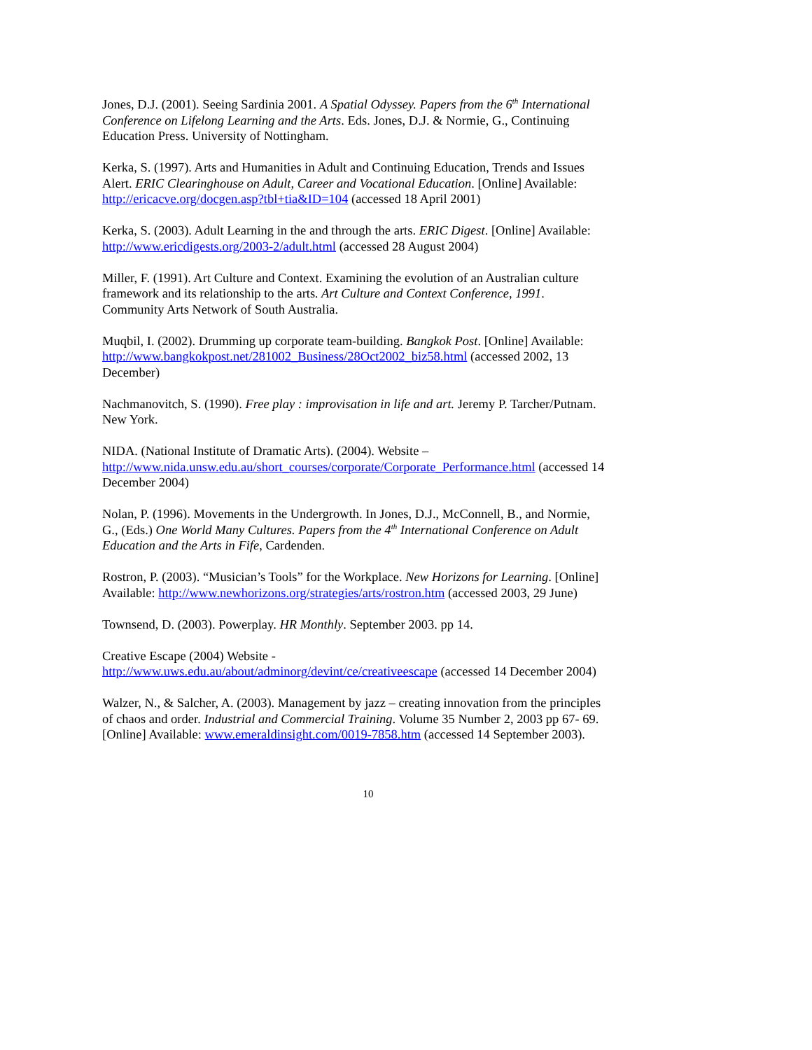Jones, D.J. (2001). Seeing Sardinia 2001. A Spatial Odyssey. Papers from the 6<sup>th</sup> International Conference on Lifelong Learning and the Arts. Eds. Jones, D.J. & Normie, G., Continuing Education Press. University of Nottingham.
Kerka, S. (1997). Arts and Humanities in Adult and Continuing Education, Trends and Issues Alert. ERIC Clearinghouse on Adult, Career and Vocational Education. [Online] Available: http://ericacve.org/docgen.asp?tbl+tia&ID=104 (accessed 18 April 2001)
Kerka, S. (2003). Adult Learning in the and through the arts. ERIC Digest. [Online] Available: http://www.ericdigests.org/2003-2/adult.html (accessed 28 August 2004)
Miller, F. (1991). Art Culture and Context. Examining the evolution of an Australian culture framework and its relationship to the arts. Art Culture and Context Conference, 1991. Community Arts Network of South Australia.
Muqbil, I. (2002). Drumming up corporate team-building. Bangkok Post. [Online] Available: http://www.bangkokpost.net/281002_Business/28Oct2002_biz58.html (accessed 2002, 13 December)
Nachmanovitch, S. (1990). Free play : improvisation in life and art. Jeremy P. Tarcher/Putnam. New York.
NIDA. (National Institute of Dramatic Arts). (2004). Website – http://www.nida.unsw.edu.au/short_courses/corporate/Corporate_Performance.html (accessed 14 December 2004)
Nolan, P. (1996). Movements in the Undergrowth. In Jones, D.J., McConnell, B., and Normie, G., (Eds.) One World Many Cultures. Papers from the 4<sup>th</sup> International Conference on Adult Education and the Arts in Fife, Cardenden.
Rostron, P. (2003). “Musician’s Tools” for the Workplace. New Horizons for Learning. [Online] Available: http://www.newhorizons.org/strategies/arts/rostron.htm (accessed 2003, 29 June)
Townsend, D. (2003). Powerplay. HR Monthly. September 2003. pp 14.
Creative Escape (2004) Website - http://www.uws.edu.au/about/adminorg/devint/ce/creativeescape (accessed 14 December 2004)
Walzer, N., & Salcher, A. (2003). Management by jazz – creating innovation from the principles of chaos and order. Industrial and Commercial Training. Volume 35 Number 2, 2003 pp 67- 69. [Online] Available: www.emeraldinsight.com/0019-7858.htm (accessed 14 September 2003).
10